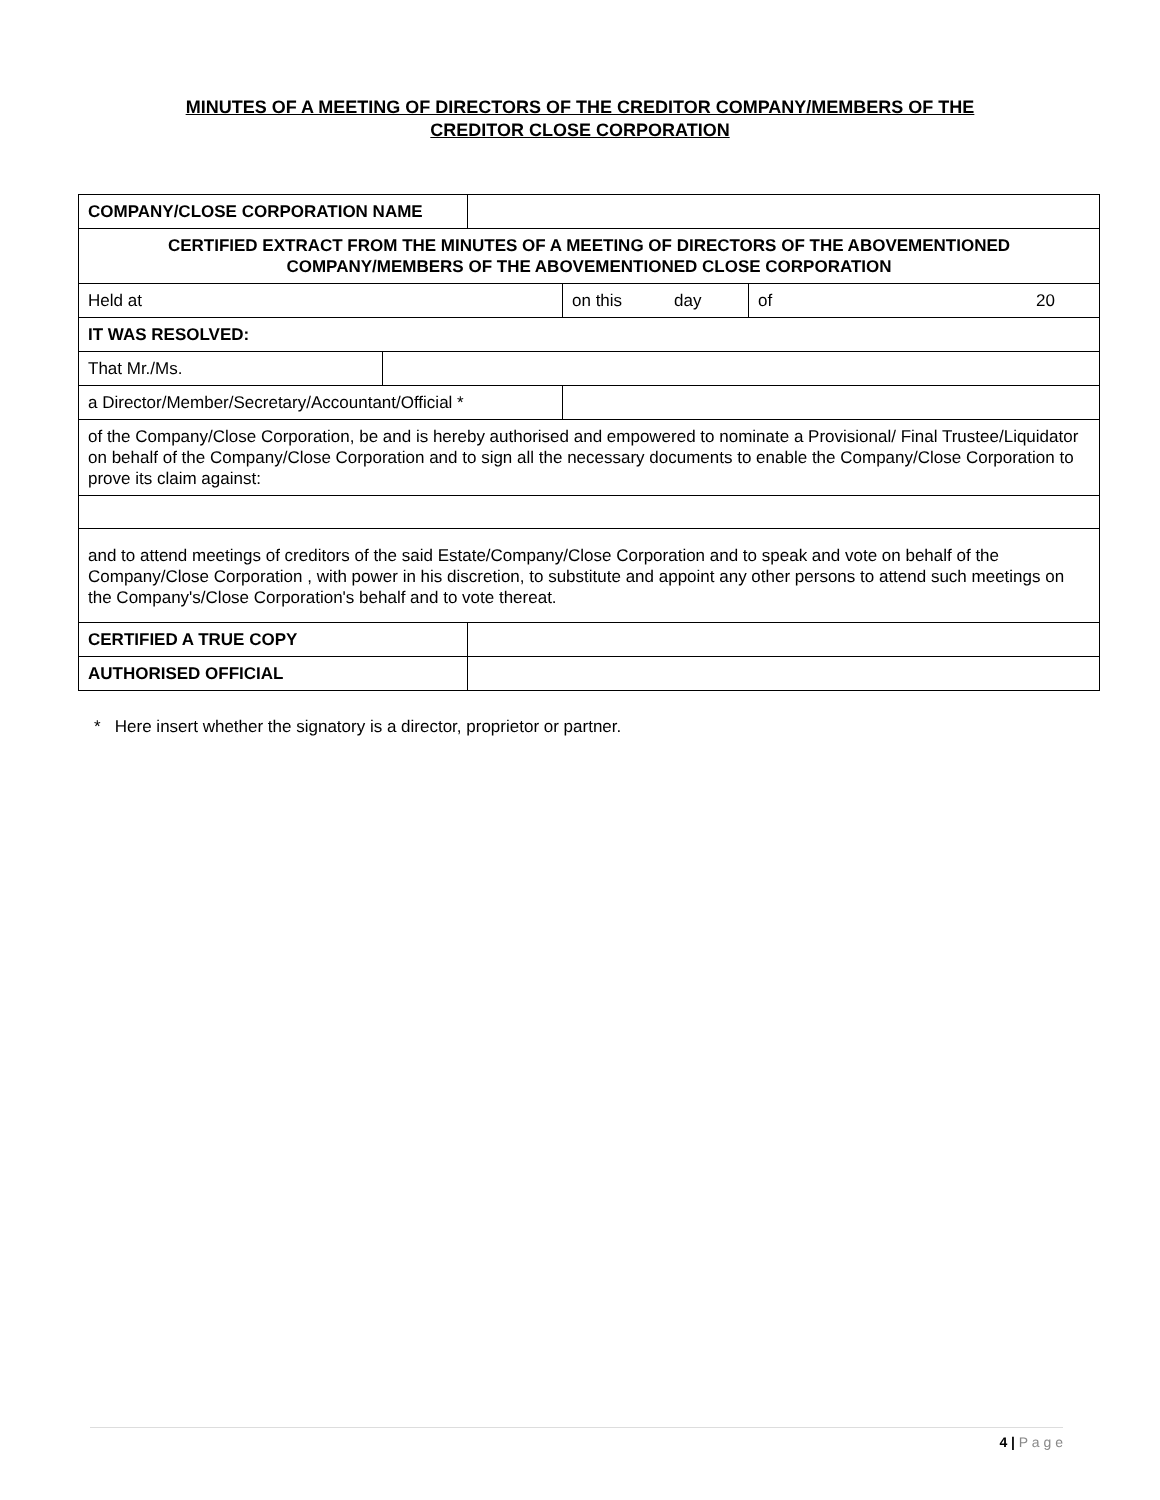MINUTES OF A MEETING OF DIRECTORS OF THE CREDITOR COMPANY/MEMBERS OF THE
CREDITOR CLOSE CORPORATION
| COMPANY/CLOSE CORPORATION NAME | | | | |
| CERTIFIED EXTRACT FROM THE MINUTES OF A MEETING OF DIRECTORS OF THE ABOVEMENTIONED COMPANY/MEMBERS OF THE ABOVEMENTIONED CLOSE CORPORATION | | | | |
| Held at | | | on this day | of 20 |
| IT WAS RESOLVED: | | | | |
| That Mr./Ms. | | | | |
| a Director/Member/Secretary/Accountant/Official * | | | | |
| of the Company/Close Corporation, be and is hereby authorised and empowered to nominate a Provisional/ Final Trustee/Liquidator on behalf of the Company/Close Corporation and to sign all the necessary documents to enable the Company/Close Corporation to prove its claim against: | | | | |
| and to attend meetings of creditors of the said Estate/Company/Close Corporation and to speak and vote on behalf of the Company/Close Corporation , with power in his discretion, to substitute and appoint any other persons to attend such meetings on the Company's/Close Corporation's behalf and to vote thereat. | | | | |
| CERTIFIED A TRUE COPY | | | | |
| AUTHORISED OFFICIAL | | | | |
* Here insert whether the signatory is a director, proprietor or partner.
4 | P a g e